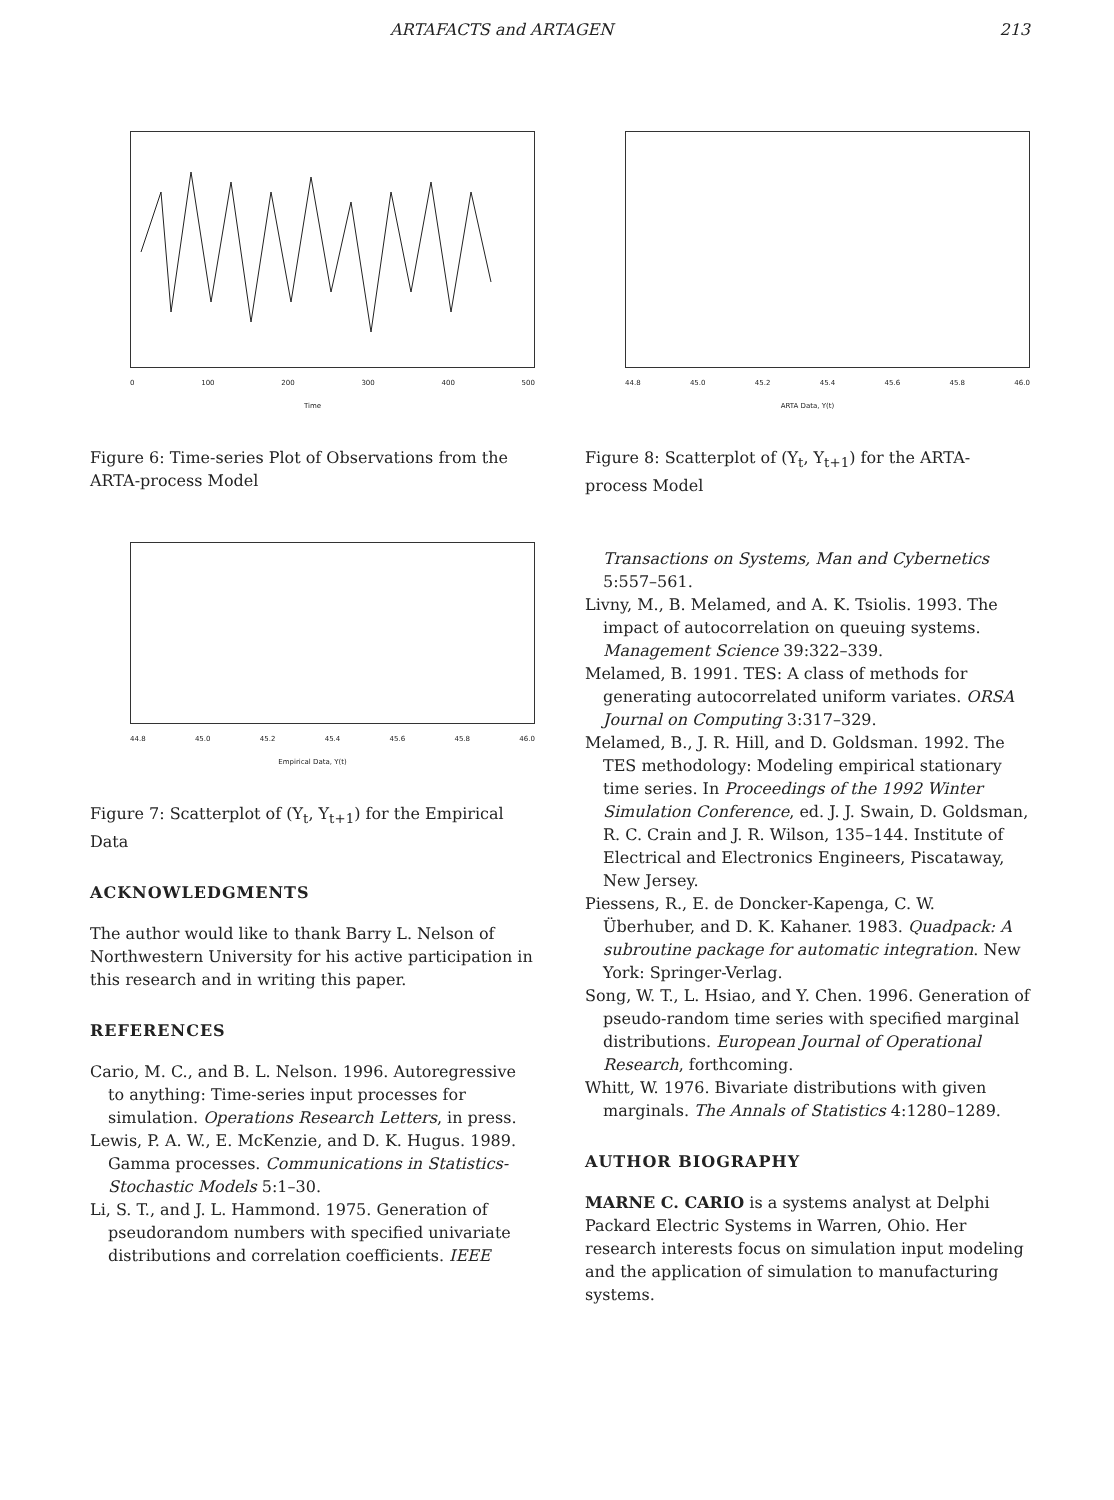ARTAFACTS and ARTAGEN 213
0 100 200 300 400 500
Time
Figure 6: Time-series Plot of Observations from the ARTA-process Model
44.8 45.0 45.2 45.4 45.6 45.8 46.0
Empirical Data, Y(t)
Figure 7: Scatterplot of (Y<sub>t</sub>, Y<sub>t+1</sub>) for the Empirical Data
ACKNOWLEDGMENTS
The author would like to thank Barry L. Nelson of Northwestern University for his active participation in this research and in writing this paper.
REFERENCES
Cario, M. C., and B. L. Nelson. 1996. Autoregressive to anything: Time-series input processes for simulation. Operations Research Letters, in press.
Lewis, P. A. W., E. McKenzie, and D. K. Hugus. 1989. Gamma processes. Communications in Statistics-Stochastic Models 5:1–30.
Li, S. T., and J. L. Hammond. 1975. Generation of pseudorandom numbers with specified univariate distributions and correlation coefficients. IEEE
44.8 45.0 45.2 45.4 45.6 45.8 46.0
ARTA Data, Y(t)
Figure 8: Scatterplot of (Y<sub>t</sub>, Y<sub>t+1</sub>) for the ARTA-process Model
Transactions on Systems, Man and Cybernetics 5:557–561.
Livny, M., B. Melamed, and A. K. Tsiolis. 1993. The impact of autocorrelation on queuing systems. Management Science 39:322–339.
Melamed, B. 1991. TES: A class of methods for generating autocorrelated uniform variates. ORSA Journal on Computing 3:317–329.
Melamed, B., J. R. Hill, and D. Goldsman. 1992. The TES methodology: Modeling empirical stationary time series. In Proceedings of the 1992 Winter Simulation Conference, ed. J. J. Swain, D. Goldsman, R. C. Crain and J. R. Wilson, 135–144. Institute of Electrical and Electronics Engineers, Piscataway, New Jersey.
Piessens, R., E. de Doncker-Kapenga, C. W. Überhuber, and D. K. Kahaner. 1983. Quadpack: A subroutine package for automatic integration. New York: Springer-Verlag.
Song, W. T., L. Hsiao, and Y. Chen. 1996. Generation of pseudo-random time series with specified marginal distributions. European Journal of Operational Research, forthcoming.
Whitt, W. 1976. Bivariate distributions with given marginals. The Annals of Statistics 4:1280–1289.
AUTHOR BIOGRAPHY
MARNE C. CARIO is a systems analyst at Delphi Packard Electric Systems in Warren, Ohio. Her research interests focus on simulation input modeling and the application of simulation to manufacturing systems.